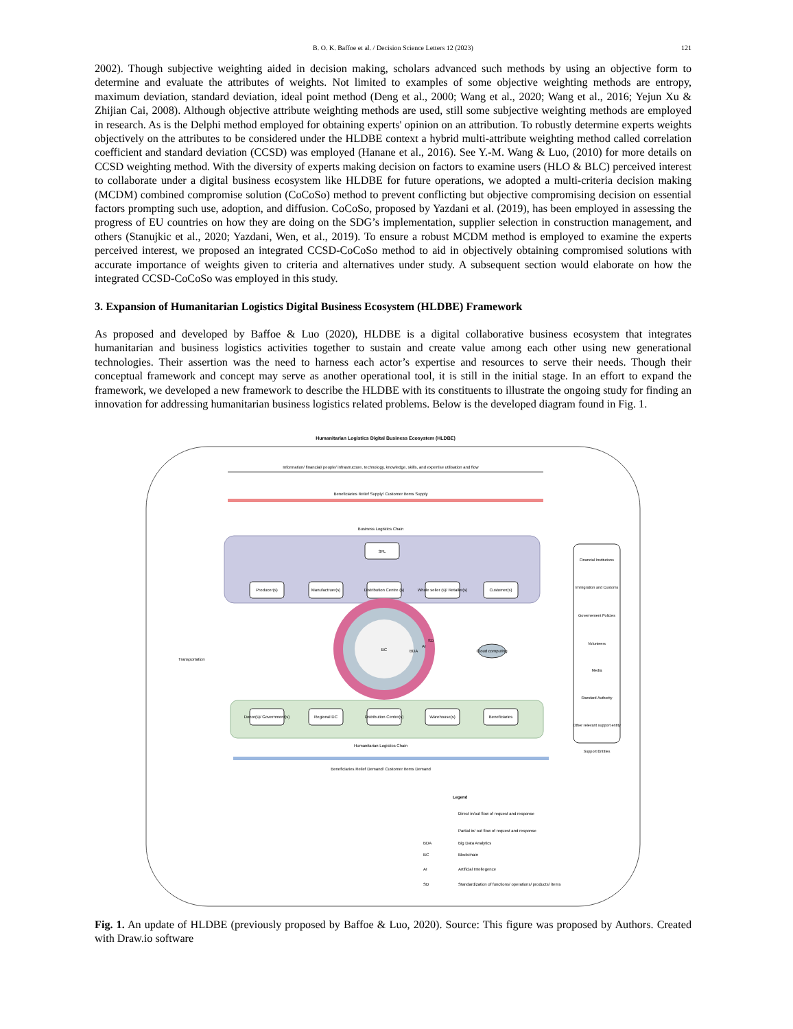B. O. K. Baffoe et al. / Decision Science Letters 12 (2023)
121
2002). Though subjective weighting aided in decision making, scholars advanced such methods by using an objective form to determine and evaluate the attributes of weights. Not limited to examples of some objective weighting methods are entropy, maximum deviation, standard deviation, ideal point method (Deng et al., 2000; Wang et al., 2020; Wang et al., 2016; Yejun Xu & Zhijian Cai, 2008). Although objective attribute weighting methods are used, still some subjective weighting methods are employed in research. As is the Delphi method employed for obtaining experts' opinion on an attribution. To robustly determine experts weights objectively on the attributes to be considered under the HLDBE context a hybrid multi-attribute weighting method called correlation coefficient and standard deviation (CCSD) was employed (Hanane et al., 2016). See Y.-M. Wang & Luo, (2010) for more details on CCSD weighting method. With the diversity of experts making decision on factors to examine users (HLO & BLC) perceived interest to collaborate under a digital business ecosystem like HLDBE for future operations, we adopted a multi-criteria decision making (MCDM) combined compromise solution (CoCoSo) method to prevent conflicting but objective compromising decision on essential factors prompting such use, adoption, and diffusion. CoCoSo, proposed by Yazdani et al. (2019), has been employed in assessing the progress of EU countries on how they are doing on the SDG’s implementation, supplier selection in construction management, and others (Stanujkic et al., 2020; Yazdani, Wen, et al., 2019). To ensure a robust MCDM method is employed to examine the experts perceived interest, we proposed an integrated CCSD-CoCoSo method to aid in objectively obtaining compromised solutions with accurate importance of weights given to criteria and alternatives under study. A subsequent section would elaborate on how the integrated CCSD-CoCoSo was employed in this study.
3. Expansion of Humanitarian Logistics Digital Business Ecosystem (HLDBE) Framework
As proposed and developed by Baffoe & Luo (2020), HLDBE is a digital collaborative business ecosystem that integrates humanitarian and business logistics activities together to sustain and create value among each other using new generational technologies. Their assertion was the need to harness each actor’s expertise and resources to serve their needs. Though their conceptual framework and concept may serve as another operational tool, it is still in the initial stage. In an effort to expand the framework, we developed a new framework to describe the HLDBE with its constituents to illustrate the ongoing study for finding an innovation for addressing humanitarian business logistics related problems. Below is the developed diagram found in Fig. 1.
Humanitarian Logistics Digital Business Ecosystem (HLDBE)
Information/ financial/ people/ infrastructure, technology, knowledge, skills, and expertise utilisation and flow
Beneficiaries Relief Supply/ Customer Items Supply
Business Logistics Chain
3PL
Producer(s)
Manufactruer(s)
Distribution Centre (s)
Whole seller (s)/ Retailer(s)
Customer(s)
BC
BDA
AI
SD
Cloud computing
Transportation
Donor(s)/ Government(s)
Regional DC
Distribution Centre(s)
Warehouse(s)
Beneficiaries
Humanitarian Logistics Chain
Beneficiaries Relief Demand/ Customer Items Demand
Financial Institutions
Immigration and Customs
Governement Policies
Volunteers
Media
Standard Authority
Other relevant support entity
Support Entities
Legend
Direct in/out flow of request and response
Partial in/ out flow of request and response
BDA
Big Data Analytics
BC
Blockchain
AI
Artificial Intellegence
SD
Standardization of functions/ operations/ products/ items
Fig. 1. An update of HLDBE (previously proposed by Baffoe & Luo, 2020). Source: This figure was proposed by Authors. Created with Draw.io software